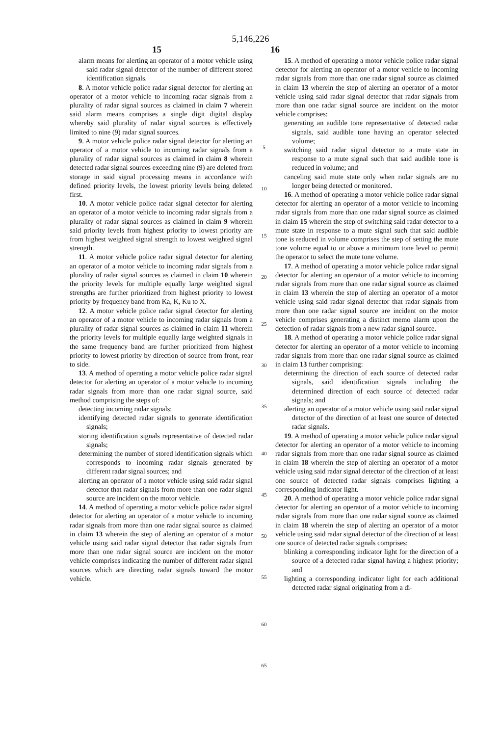5,146,226
15 16
alarm means for alerting an operator of a motor vehicle using said radar signal detector of the number of different stored identification signals.
8. A motor vehicle police radar signal detector for alerting an operator of a motor vehicle to incoming radar signals from a plurality of radar signal sources as claimed in claim 7 wherein said alarm means comprises a single digit digital display whereby said plurality of radar signal sources is effectively limited to nine (9) radar signal sources.
9. A motor vehicle police radar signal detector for alerting an operator of a motor vehicle to incoming radar signals from a plurality of radar signal sources as claimed in claim 8 wherein detected radar signal sources exceeding nine (9) are deleted from storage in said signal processing means in accordance with defined priority levels, the lowest priority levels being deleted first.
10. A motor vehicle police radar signal detector for alerting an operator of a motor vehicle to incoming radar signals from a plurality of radar signal sources as claimed in claim 9 wherein said priority levels from highest priority to lowest priority are from highest weighted signal strength to lowest weighted signal strength.
11. A motor vehicle police radar signal detector for alerting an operator of a motor vehicle to incoming radar signals from a plurality of radar signal sources as claimed in claim 10 wherein the priority levels for multiple equally large weighted signal strengths are further prioritized from highest priority to lowest priority by frequency band from Ka, K, Ku to X.
12. A motor vehicle police radar signal detector for alerting an operator of a motor vehicle to incoming radar signals from a plurality of radar signal sources as claimed in claim 11 wherein the priority levels for multiple equally large weighted signals in the same frequency band are further prioritized from highest priority to lowest priority by direction of source from front, rear to side.
13. A method of operating a motor vehicle police radar signal detector for alerting an operator of a motor vehicle to incoming radar signals from more than one radar signal source, said method comprising the steps of:
detecting incoming radar signals;
identifying detected radar signals to generate identification signals;
storing identification signals representative of detected radar signals;
determining the number of stored identification signals which corresponds to incoming radar signals generated by different radar signal sources; and
alerting an operator of a motor vehicle using said radar signal detector that radar signals from more than one radar signal source are incident on the motor vehicle.
14. A method of operating a motor vehicle police radar signal detector for alerting an operator of a motor vehicle to incoming radar signals from more than one radar signal source as claimed in claim 13 wherein the step of alerting an operator of a motor vehicle using said radar signal detector that radar signals from more than one radar signal source are incident on the motor vehicle comprises indicating the number of different radar signal sources which are directing radar signals toward the motor vehicle.
5
10
15
20
25
30
35
40
45
50
55
60
65
15. A method of operating a motor vehicle police radar signal detector for alerting an operator of a motor vehicle to incoming radar signals from more than one radar signal source as claimed in claim 13 wherein the step of alerting an operator of a motor vehicle using said radar signal detector that radar signals from more than one radar signal source are incident on the motor vehicle comprises:
generating an audible tone representative of detected radar signals, said audible tone having an operator selected volume;
switching said radar signal detector to a mute state in response to a mute signal such that said audible tone is reduced in volume; and
canceling said mute state only when radar signals are no longer being detected or monitored.
16. A method of operating a motor vehicle police radar signal detector for alerting an operator of a motor vehicle to incoming radar signals from more than one radar signal source as claimed in claim 15 wherein the step of switching said radar detector to a mute state in response to a mute signal such that said audible tone is reduced in volume comprises the step of setting the mute tone volume equal to or above a minimum tone level to permit the operator to select the mute tone volume.
17. A method of operating a motor vehicle police radar signal detector for alerting an operator of a motor vehicle to incoming radar signals from more than one radar signal source as claimed in claim 13 wherein the step of alerting an operator of a motor vehicle using said radar signal detector that radar signals from more than one radar signal source are incident on the motor vehicle comprises generating a distinct memo alarm upon the detection of radar signals from a new radar signal source.
18. A method of operating a motor vehicle police radar signal detector for alerting an operator of a motor vehicle to incoming radar signals from more than one radar signal source as claimed in claim 13 further comprising:
determining the direction of each source of detected radar signals, said identification signals including the determined direction of each source of detected radar signals; and
alerting an operator of a motor vehicle using said radar signal detector of the direction of at least one source of detected radar signals.
19. A method of operating a motor vehicle police radar signal detector for alerting an operator of a motor vehicle to incoming radar signals from more than one radar signal source as claimed in claim 18 wherein the step of alerting an operator of a motor vehicle using said radar signal detector of the direction of at least one source of detected radar signals comprises lighting a corresponding indicator light.
20. A method of operating a motor vehicle police radar signal detector for alerting an operator of a motor vehicle to incoming radar signals from more than one radar signal source as claimed in claim 18 wherein the step of alerting an operator of a motor vehicle using said radar signal detector of the direction of at least one source of detected radar signals comprises:
blinking a corresponding indicator light for the direction of a source of a detected radar signal having a highest priority; and
lighting a corresponding indicator light for each additional detected radar signal originating from a di-